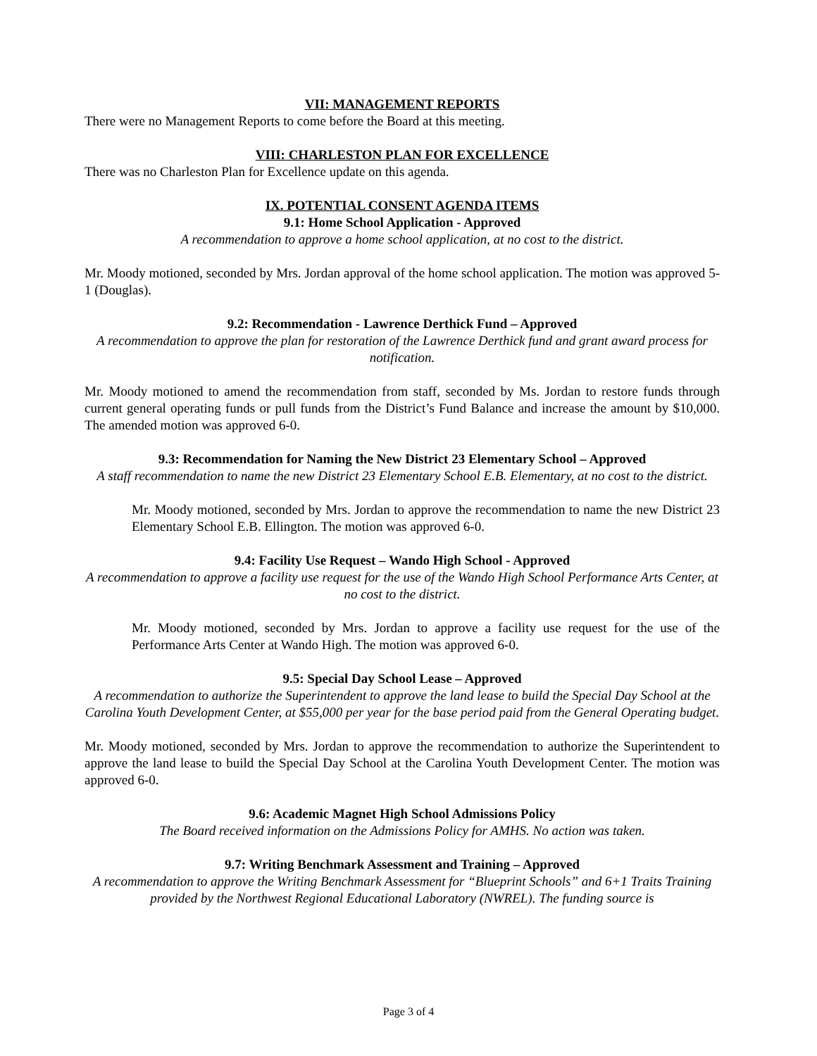VII: MANAGEMENT REPORTS
There were no Management Reports to come before the Board at this meeting.
VIII: CHARLESTON PLAN FOR EXCELLENCE
There was no Charleston Plan for Excellence update on this agenda.
IX. POTENTIAL CONSENT AGENDA ITEMS
9.1: Home School Application - Approved
A recommendation to approve a home school application, at no cost to the district.
Mr. Moody motioned, seconded by Mrs. Jordan approval of the home school application. The motion was approved 5-1 (Douglas).
9.2: Recommendation - Lawrence Derthick Fund – Approved
A recommendation to approve the plan for restoration of the Lawrence Derthick fund and grant award process for notification.
Mr. Moody motioned to amend the recommendation from staff, seconded by Ms. Jordan to restore funds through current general operating funds or pull funds from the District’s Fund Balance and increase the amount by $10,000. The amended motion was approved 6-0.
9.3: Recommendation for Naming the New District 23 Elementary School – Approved
A staff recommendation to name the new District 23 Elementary School E.B. Elementary, at no cost to the district.
Mr. Moody motioned, seconded by Mrs. Jordan to approve the recommendation to name the new District 23 Elementary School E.B. Ellington. The motion was approved 6-0.
9.4: Facility Use Request – Wando High School - Approved
A recommendation to approve a facility use request for the use of the Wando High School Performance Arts Center, at no cost to the district.
Mr. Moody motioned, seconded by Mrs. Jordan to approve a facility use request for the use of the Performance Arts Center at Wando High. The motion was approved 6-0.
9.5: Special Day School Lease – Approved
A recommendation to authorize the Superintendent to approve the land lease to build the Special Day School at the Carolina Youth Development Center, at $55,000 per year for the base period paid from the General Operating budget.
Mr. Moody motioned, seconded by Mrs. Jordan to approve the recommendation to authorize the Superintendent to approve the land lease to build the Special Day School at the Carolina Youth Development Center. The motion was approved 6-0.
9.6: Academic Magnet High School Admissions Policy
The Board received information on the Admissions Policy for AMHS. No action was taken.
9.7: Writing Benchmark Assessment and Training – Approved
A recommendation to approve the Writing Benchmark Assessment for “Blueprint Schools” and 6+1 Traits Training provided by the Northwest Regional Educational Laboratory (NWREL). The funding source is
Page 3 of 4